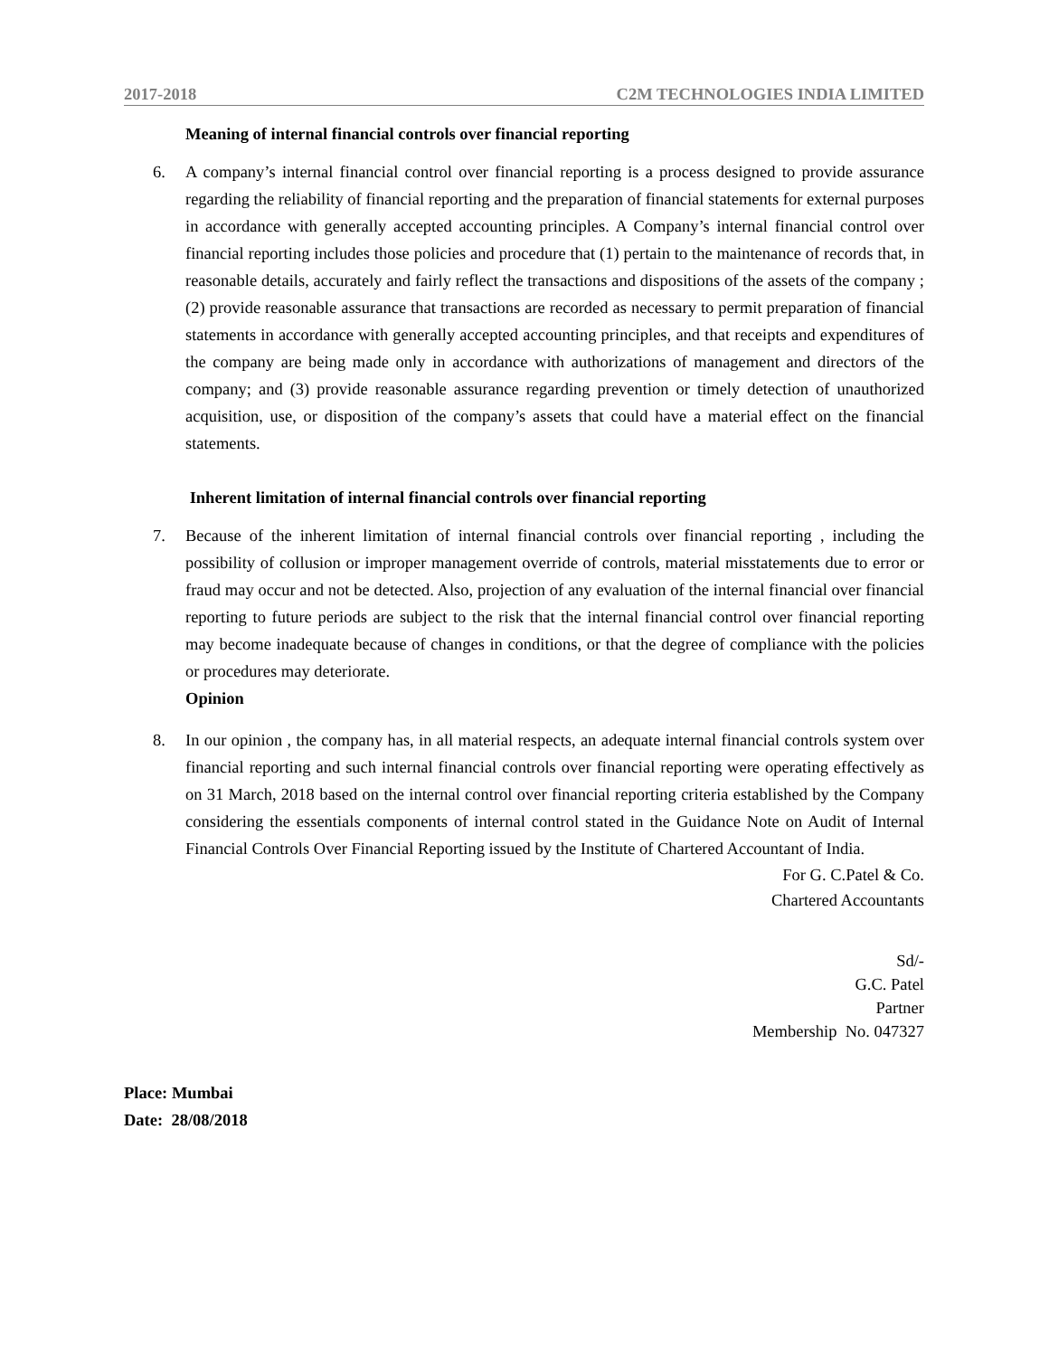2017-2018 C2M TECHNOLOGIES INDIA LIMITED
Meaning of internal financial controls over financial reporting
6. A company’s internal financial control over financial reporting is a process designed to provide assurance regarding the reliability of financial reporting and the preparation of financial statements for external purposes in accordance with generally accepted accounting principles. A Company’s internal financial control over financial reporting includes those policies and procedure that (1) pertain to the maintenance of records that, in reasonable details, accurately and fairly reflect the transactions and dispositions of the assets of the company ; (2) provide reasonable assurance that transactions are recorded as necessary to permit preparation of financial statements in accordance with generally accepted accounting principles, and that receipts and expenditures of the company are being made only in accordance with authorizations of management and directors of the company; and (3) provide reasonable assurance regarding prevention or timely detection of unauthorized acquisition, use, or disposition of the company’s assets that could have a material effect on the financial statements.
Inherent limitation of internal financial controls over financial reporting
7. Because of the inherent limitation of internal financial controls over financial reporting , including the possibility of collusion or improper management override of controls, material misstatements due to error or fraud may occur and not be detected. Also, projection of any evaluation of the internal financial over financial reporting to future periods are subject to the risk that the internal financial control over financial reporting may become inadequate because of changes in conditions, or that the degree of compliance with the policies or procedures may deteriorate.
Opinion
8. In our opinion , the company has, in all material respects, an adequate internal financial controls system over financial reporting and such internal financial controls over financial reporting were operating effectively as on 31 March, 2018 based on the internal control over financial reporting criteria established by the Company considering the essentials components of internal control stated in the Guidance Note on Audit of Internal Financial Controls Over Financial Reporting issued by the Institute of Chartered Accountant of India.
For G. C.Patel & Co.
Chartered Accountants
Sd/-
G.C. Patel
Partner
Membership No. 047327
Place: Mumbai
Date: 28/08/2018